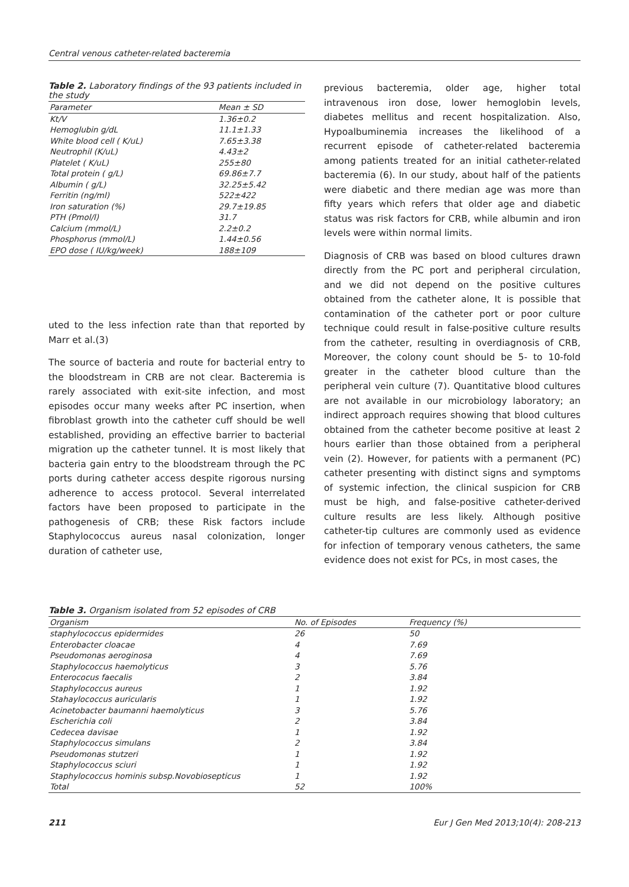Central venous catheter-related bacteremia
Table 2. Laboratory findings of the 93 patients included in the study
| Parameter | Mean ± SD |
| --- | --- |
| Kt/V | 1.36±0.2 |
| Hemoglubin g/dL | 11.1±1.33 |
| White blood cell ( K/uL) | 7.65±3.38 |
| Neutrophil (K/uL) | 4.43±2 |
| Platelet ( K/uL) | 255±80 |
| Total protein ( g/L) | 69.86±7.7 |
| Albumin ( g/L) | 32.25±5.42 |
| Ferritin (ng/ml) | 522±422 |
| Iron saturation (%) | 29.7±19.85 |
| PTH (Pmol/l) | 31.7 |
| Calcium (mmol/L) | 2.2±0.2 |
| Phosphorus (mmol/L) | 1.44±0.56 |
| EPO dose ( IU/kg/week) | 188±109 |
uted to the less infection rate than that reported by Marr et al.(3)
The source of bacteria and route for bacterial entry to the bloodstream in CRB are not clear. Bacteremia is rarely associated with exit-site infection, and most episodes occur many weeks after PC insertion, when fibroblast growth into the catheter cuff should be well established, providing an effective barrier to bacterial migration up the catheter tunnel. It is most likely that bacteria gain entry to the bloodstream through the PC ports during catheter access despite rigorous nursing adherence to access protocol. Several interrelated factors have been proposed to participate in the pathogenesis of CRB; these Risk factors include Staphylococcus aureus nasal colonization, longer duration of catheter use,
previous bacteremia, older age, higher total intravenous iron dose, lower hemoglobin levels, diabetes mellitus and recent hospitalization. Also, Hypoalbuminemia increases the likelihood of a recurrent episode of catheter-related bacteremia among patients treated for an initial catheter-related bacteremia (6). In our study, about half of the patients were diabetic and there median age was more than fifty years which refers that older age and diabetic status was risk factors for CRB, while albumin and iron levels were within normal limits.
Diagnosis of CRB was based on blood cultures drawn directly from the PC port and peripheral circulation, and we did not depend on the positive cultures obtained from the catheter alone, It is possible that contamination of the catheter port or poor culture technique could result in false-positive culture results from the catheter, resulting in overdiagnosis of CRB, Moreover, the colony count should be 5- to 10-fold greater in the catheter blood culture than the peripheral vein culture (7). Quantitative blood cultures are not available in our microbiology laboratory; an indirect approach requires showing that blood cultures obtained from the catheter become positive at least 2 hours earlier than those obtained from a peripheral vein (2). However, for patients with a permanent (PC) catheter presenting with distinct signs and symptoms of systemic infection, the clinical suspicion for CRB must be high, and false-positive catheter-derived culture results are less likely. Although positive catheter-tip cultures are commonly used as evidence for infection of temporary venous catheters, the same evidence does not exist for PCs, in most cases, the
Table 3. Organism isolated from 52 episodes of CRB
| Organism | No. of Episodes | Frequency (%) |
| --- | --- | --- |
| staphylococcus epidermides | 26 | 50 |
| Enterobacter cloacae | 4 | 7.69 |
| Pseudomonas aeroginosa | 4 | 7.69 |
| Staphylococcus haemolyticus | 3 | 5.76 |
| Enterococus faecalis | 2 | 3.84 |
| Staphylococcus aureus | 1 | 1.92 |
| Stahaylococcus auricularis | 1 | 1.92 |
| Acinetobacter baumanni haemolyticus | 3 | 5.76 |
| Escherichia coli | 2 | 3.84 |
| Cedecea davisae | 1 | 1.92 |
| Staphylococcus simulans | 2 | 3.84 |
| Pseudomonas stutzeri | 1 | 1.92 |
| Staphylococcus sciuri | 1 | 1.92 |
| Staphylococcus hominis subsp.Novobiosepticus | 1 | 1.92 |
| Total | 52 | 100% |
211 Eur J Gen Med 2013;10(4): 208-213